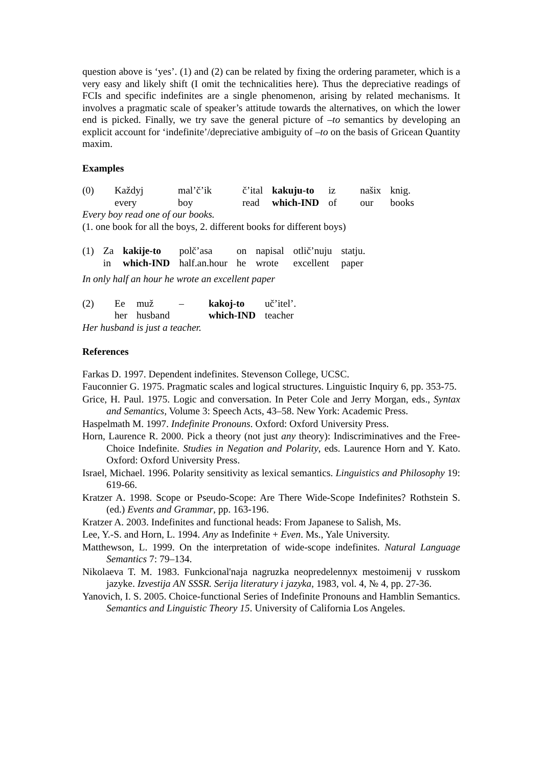question above is ‘yes’. (1) and (2) can be related by fixing the ordering parameter, which is a very easy and likely shift (I omit the technicalities here). Thus the depreciative readings of FCIs and specific indefinites are a single phenomenon, arising by related mechanisms. It involves a pragmatic scale of speaker’s attitude towards the alternatives, on which the lower end is picked. Finally, we try save the general picture of –to semantics by developing an explicit account for ‘indefinite’/depreciative ambiguity of –to on the basis of Gricean Quantity maxim.
Examples
| (0) | Každyj | mal’č’ik | č’ital | kakuju-to | iz | našix | knig. |
| | every | boy | read | which-IND | of | our | books |
Every boy read one of our books.
(1. one book for all the boys, 2. different books for different boys)
| (1) | Za | kakije-to | polč’asa | on | napisal | otlič’nuju | statju. |
| | in | which-IND | half.an.hour | he | wrote | excellent | paper |
In only half an hour he wrote an excellent paper
| (2) | Ee | muž | – | kakoj-to | uč’itel’. |
| | her | husband | | which-IND | teacher |
Her husband is just a teacher.
References
Farkas D. 1997. Dependent indefinites. Stevenson College, UCSC.
Fauconnier G. 1975. Pragmatic scales and logical structures. Linguistic Inquiry 6, pp. 353-75.
Grice, H. Paul. 1975. Logic and conversation. In Peter Cole and Jerry Morgan, eds., Syntax and Semantics, Volume 3: Speech Acts, 43–58. New York: Academic Press.
Haspelmath M. 1997. Indefinite Pronouns. Oxford: Oxford University Press.
Horn, Laurence R. 2000. Pick a theory (not just any theory): Indiscriminatives and the Free-Choice Indefinite. Studies in Negation and Polarity, eds. Laurence Horn and Y. Kato. Oxford: Oxford University Press.
Israel, Michael. 1996. Polarity sensitivity as lexical semantics. Linguistics and Philosophy 19: 619-66.
Kratzer A. 1998. Scope or Pseudo-Scope: Are There Wide-Scope Indefinites? Rothstein S. (ed.) Events and Grammar, pp. 163-196.
Kratzer A. 2003. Indefinites and functional heads: From Japanese to Salish, Ms.
Lee, Y.-S. and Horn, L. 1994. Any as Indefinite + Even. Ms., Yale University.
Matthewson, L. 1999. On the interpretation of wide-scope indefinites. Natural Language Semantics 7: 79–134.
Nikolaeva T. M. 1983. Funkcional'naja nagruzka neopredelennyx mestoimenij v russkom jazyke. Izvestija AN SSSR. Serija literatury i jazyka, 1983, vol. 4, № 4, pp. 27-36.
Yanovich, I. S. 2005. Choice-functional Series of Indefinite Pronouns and Hamblin Semantics. Semantics and Linguistic Theory 15. University of California Los Angeles.